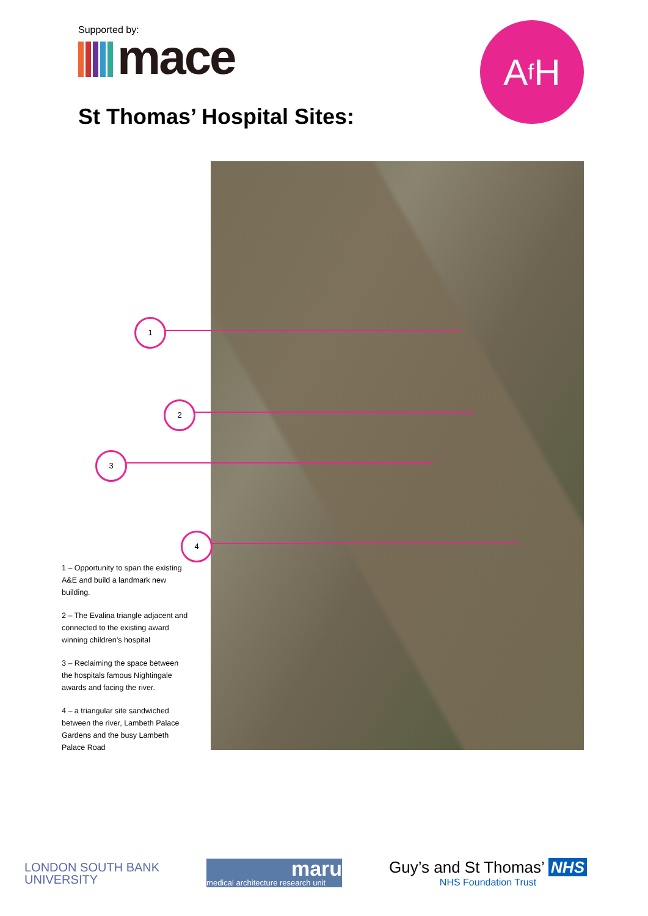Supported by:
mace A f H
St Thomas’ Hospital Sites:
1
2
3
4
1 – Opportunity to span the existing A&E and build a landmark new building.
2 – The Evalina triangle adjacent and connected to the existing award winning children’s hospital
3 – Reclaiming the space between the hospitals famous Nightingale awards and facing the river.
4 – a triangular site sandwiched between the river, Lambeth Palace Gardens and the busy Lambeth Palace Road
LONDON SOUTH BANK
UNIVERSITY
maru
medical architecture research unit
Guy’s and St Thomas’ NHS
NHS Foundation Trust